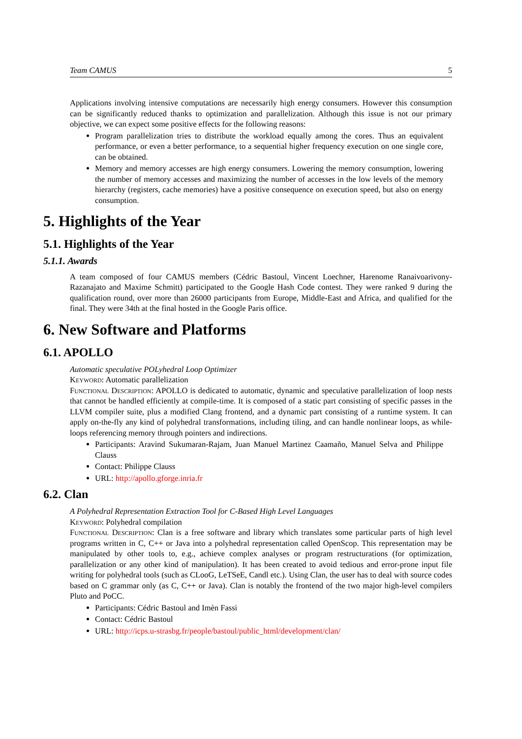Team CAMUS 5
Applications involving intensive computations are necessarily high energy consumers. However this consumption can be significantly reduced thanks to optimization and parallelization. Although this issue is not our primary objective, we can expect some positive effects for the following reasons:
Program parallelization tries to distribute the workload equally among the cores. Thus an equivalent performance, or even a better performance, to a sequential higher frequency execution on one single core, can be obtained.
Memory and memory accesses are high energy consumers. Lowering the memory consumption, lowering the number of memory accesses and maximizing the number of accesses in the low levels of the memory hierarchy (registers, cache memories) have a positive consequence on execution speed, but also on energy consumption.
5. Highlights of the Year
5.1. Highlights of the Year
5.1.1. Awards
A team composed of four CAMUS members (Cédric Bastoul, Vincent Loechner, Harenome Ranaivoarivony-Razanajato and Maxime Schmitt) participated to the Google Hash Code contest. They were ranked 9 during the qualification round, over more than 26000 participants from Europe, Middle-East and Africa, and qualified for the final. They were 34th at the final hosted in the Google Paris office.
6. New Software and Platforms
6.1. APOLLO
Automatic speculative POLyhedral Loop Optimizer
Keyword: Automatic parallelization
Functional Description: APOLLO is dedicated to automatic, dynamic and speculative parallelization of loop nests that cannot be handled efficiently at compile-time. It is composed of a static part consisting of specific passes in the LLVM compiler suite, plus a modified Clang frontend, and a dynamic part consisting of a runtime system. It can apply on-the-fly any kind of polyhedral transformations, including tiling, and can handle nonlinear loops, as while-loops referencing memory through pointers and indirections.
Participants: Aravind Sukumaran-Rajam, Juan Manuel Martinez Caamaño, Manuel Selva and Philippe Clauss
Contact: Philippe Clauss
URL: http://apollo.gforge.inria.fr
6.2. Clan
A Polyhedral Representation Extraction Tool for C-Based High Level Languages
Keyword: Polyhedral compilation
Functional Description: Clan is a free software and library which translates some particular parts of high level programs written in C, C++ or Java into a polyhedral representation called OpenScop. This representation may be manipulated by other tools to, e.g., achieve complex analyses or program restructurations (for optimization, parallelization or any other kind of manipulation). It has been created to avoid tedious and error-prone input file writing for polyhedral tools (such as CLooG, LeTSeE, Candl etc.). Using Clan, the user has to deal with source codes based on C grammar only (as C, C++ or Java). Clan is notably the frontend of the two major high-level compilers Pluto and PoCC.
Participants: Cédric Bastoul and Imèn Fassi
Contact: Cédric Bastoul
URL: http://icps.u-strasbg.fr/people/bastoul/public_html/development/clan/